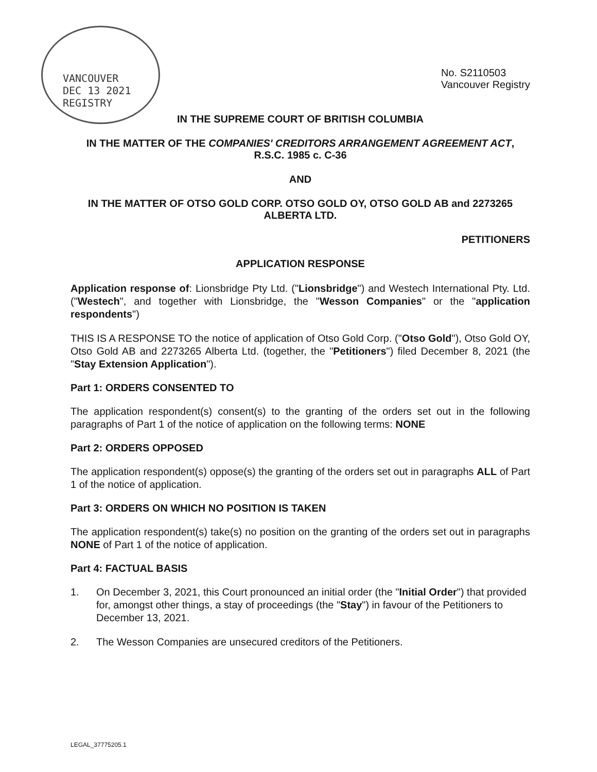VANCOUVER
DEC 13 2021
REGISTRY
No. S2110503
Vancouver Registry
IN THE SUPREME COURT OF BRITISH COLUMBIA
IN THE MATTER OF THE COMPANIES' CREDITORS ARRANGEMENT AGREEMENT ACT, R.S.C. 1985 c. C-36
AND
IN THE MATTER OF OTSO GOLD CORP. OTSO GOLD OY, OTSO GOLD AB and 2273265 ALBERTA LTD.
PETITIONERS
APPLICATION RESPONSE
Application response of: Lionsbridge Pty Ltd. ("Lionsbridge") and Westech International Pty. Ltd. ("Westech", and together with Lionsbridge, the "Wesson Companies" or the "application respondents")
THIS IS A RESPONSE TO the notice of application of Otso Gold Corp. ("Otso Gold"), Otso Gold OY, Otso Gold AB and 2273265 Alberta Ltd. (together, the "Petitioners") filed December 8, 2021 (the "Stay Extension Application").
Part 1: ORDERS CONSENTED TO
The application respondent(s) consent(s) to the granting of the orders set out in the following paragraphs of Part 1 of the notice of application on the following terms: NONE
Part 2: ORDERS OPPOSED
The application respondent(s) oppose(s) the granting of the orders set out in paragraphs ALL of Part 1 of the notice of application.
Part 3: ORDERS ON WHICH NO POSITION IS TAKEN
The application respondent(s) take(s) no position on the granting of the orders set out in paragraphs NONE of Part 1 of the notice of application.
Part 4: FACTUAL BASIS
1. On December 3, 2021, this Court pronounced an initial order (the "Initial Order") that provided for, amongst other things, a stay of proceedings (the "Stay") in favour of the Petitioners to December 13, 2021.
2. The Wesson Companies are unsecured creditors of the Petitioners.
LEGAL_37775205.1